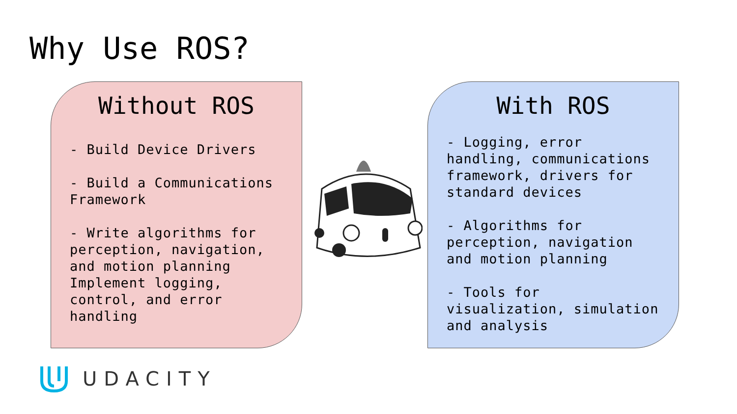Why Use ROS?
Without ROS
- Build Device Drivers
- Build a Communications Framework
- Write algorithms for perception, navigation, and motion planning Implement logging, control, and error handling
With ROS
- Logging, error handling, communications framework, drivers for standard devices
- Algorithms for perception, navigation and motion planning
- Tools for visualization, simulation and analysis
UDACITY